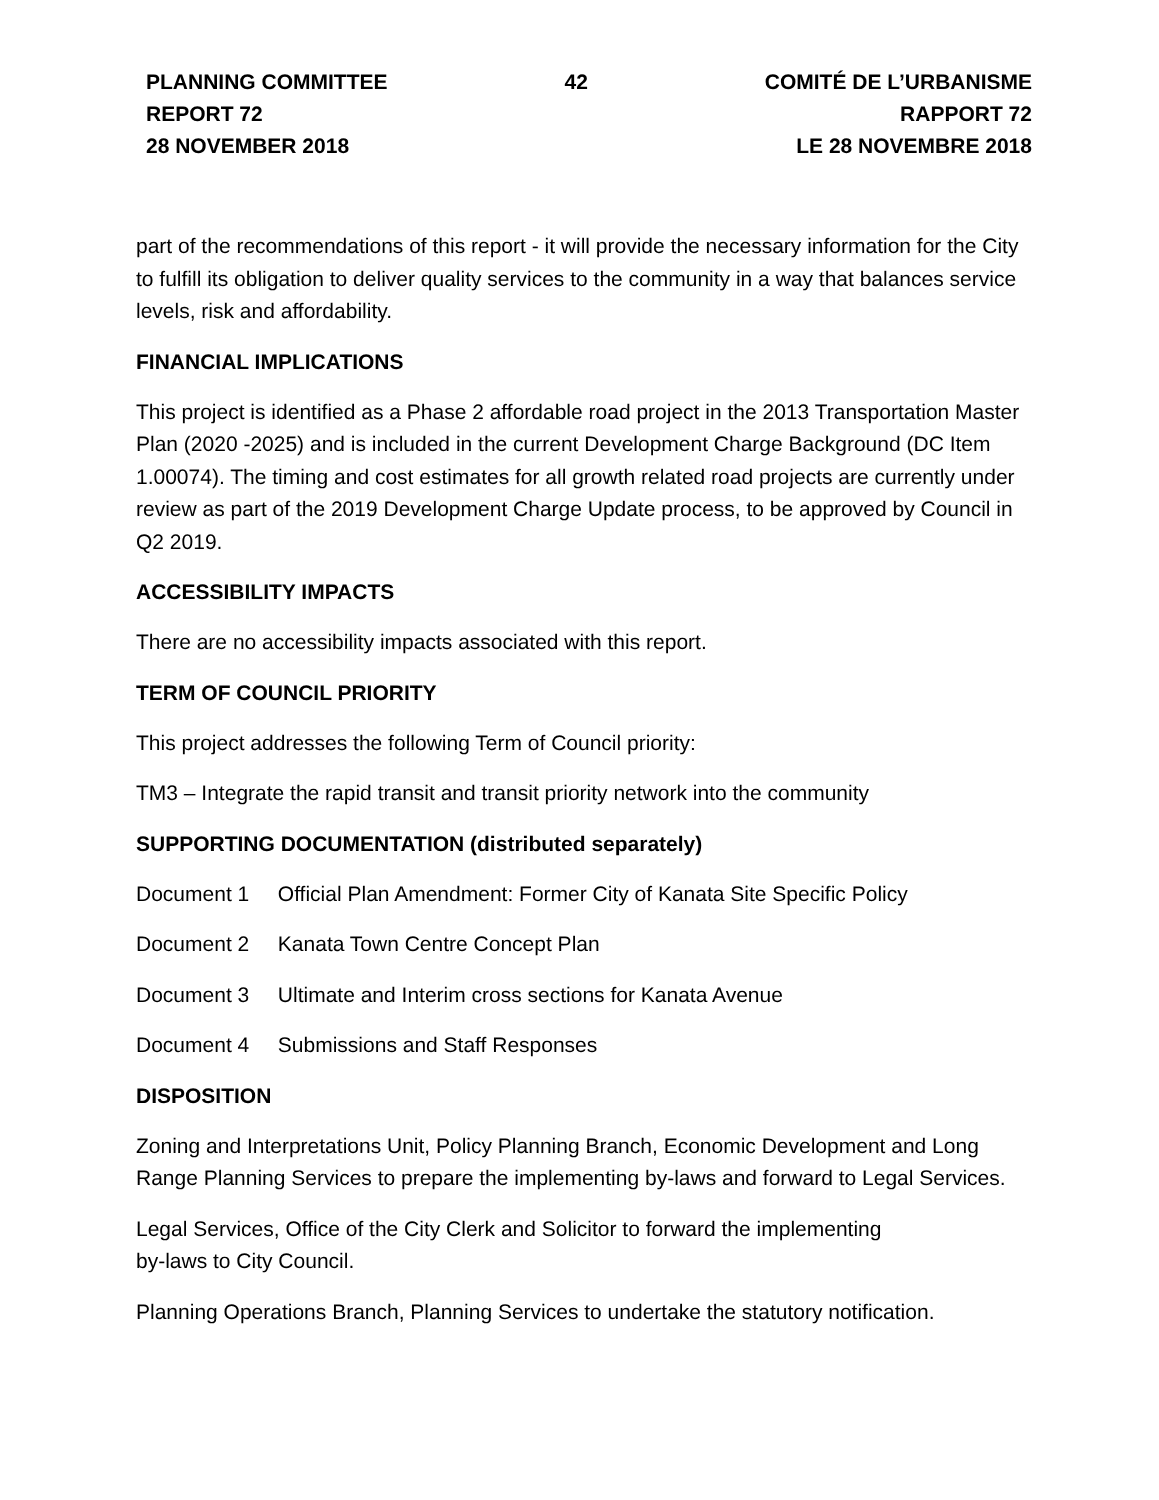PLANNING COMMITTEE
REPORT 72
28 NOVEMBER 2018
42 COMITÉ DE L’URBANISME
RAPPORT 72
LE 28 NOVEMBRE 2018
part of the recommendations of this report - it will provide the necessary information for the City to fulfill its obligation to deliver quality services to the community in a way that balances service levels, risk and affordability.
FINANCIAL IMPLICATIONS
This project is identified as a Phase 2 affordable road project in the 2013 Transportation Master Plan (2020 -2025) and is included in the current Development Charge Background (DC Item 1.00074). The timing and cost estimates for all growth related road projects are currently under review as part of the 2019 Development Charge Update process, to be approved by Council in Q2 2019.
ACCESSIBILITY IMPACTS
There are no accessibility impacts associated with this report.
TERM OF COUNCIL PRIORITY
This project addresses the following Term of Council priority:
TM3 – Integrate the rapid transit and transit priority network into the community
SUPPORTING DOCUMENTATION (distributed separately)
Document 1 Official Plan Amendment: Former City of Kanata Site Specific Policy
Document 2 Kanata Town Centre Concept Plan
Document 3 Ultimate and Interim cross sections for Kanata Avenue
Document 4 Submissions and Staff Responses
DISPOSITION
Zoning and Interpretations Unit, Policy Planning Branch, Economic Development and Long Range Planning Services to prepare the implementing by-laws and forward to Legal Services.
Legal Services, Office of the City Clerk and Solicitor to forward the implementing
by-laws to City Council.
Planning Operations Branch, Planning Services to undertake the statutory notification.